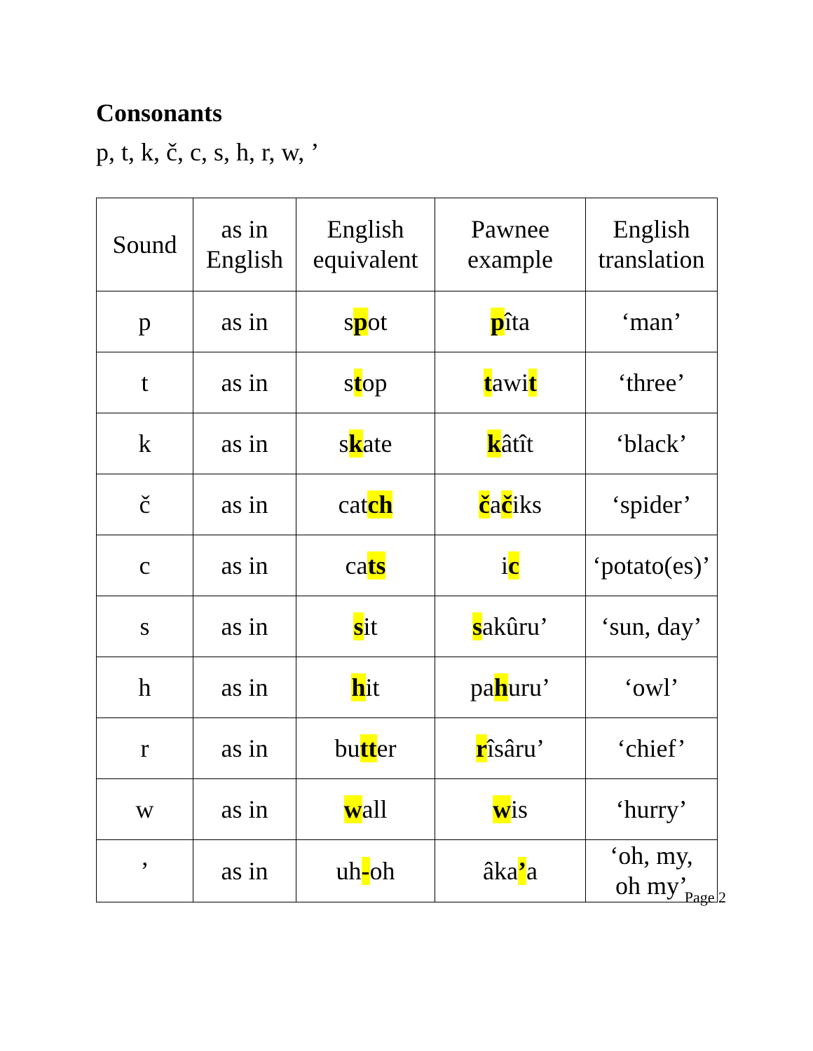Consonants
p, t, k, č, c, s, h, r, w, ’
| Sound | as in English | English equivalent | Pawnee example | English translation |
| --- | --- | --- | --- | --- |
| p | as in | s p ot | p îta | ‘man’ |
| t | as in | s t op | t awi t | ‘three’ |
| k | as in | s k ate | k âtît | ‘black’ |
| č | as in | cat ch | č a č iks | ‘spider’ |
| c | as in | ca ts | i c | ‘potato(es)’ |
| s | as in | s it | s akûru’ | ‘sun, day’ |
| h | as in | h it | pa h uru’ | ‘owl’ |
| r | as in | bu tt er | r îsâru’ | ‘chief’ |
| w | as in | w all | w is | ‘hurry’ |
| ’ | as in | uh - oh | âka ’ a | ‘oh, my, oh my’ |
Page 2